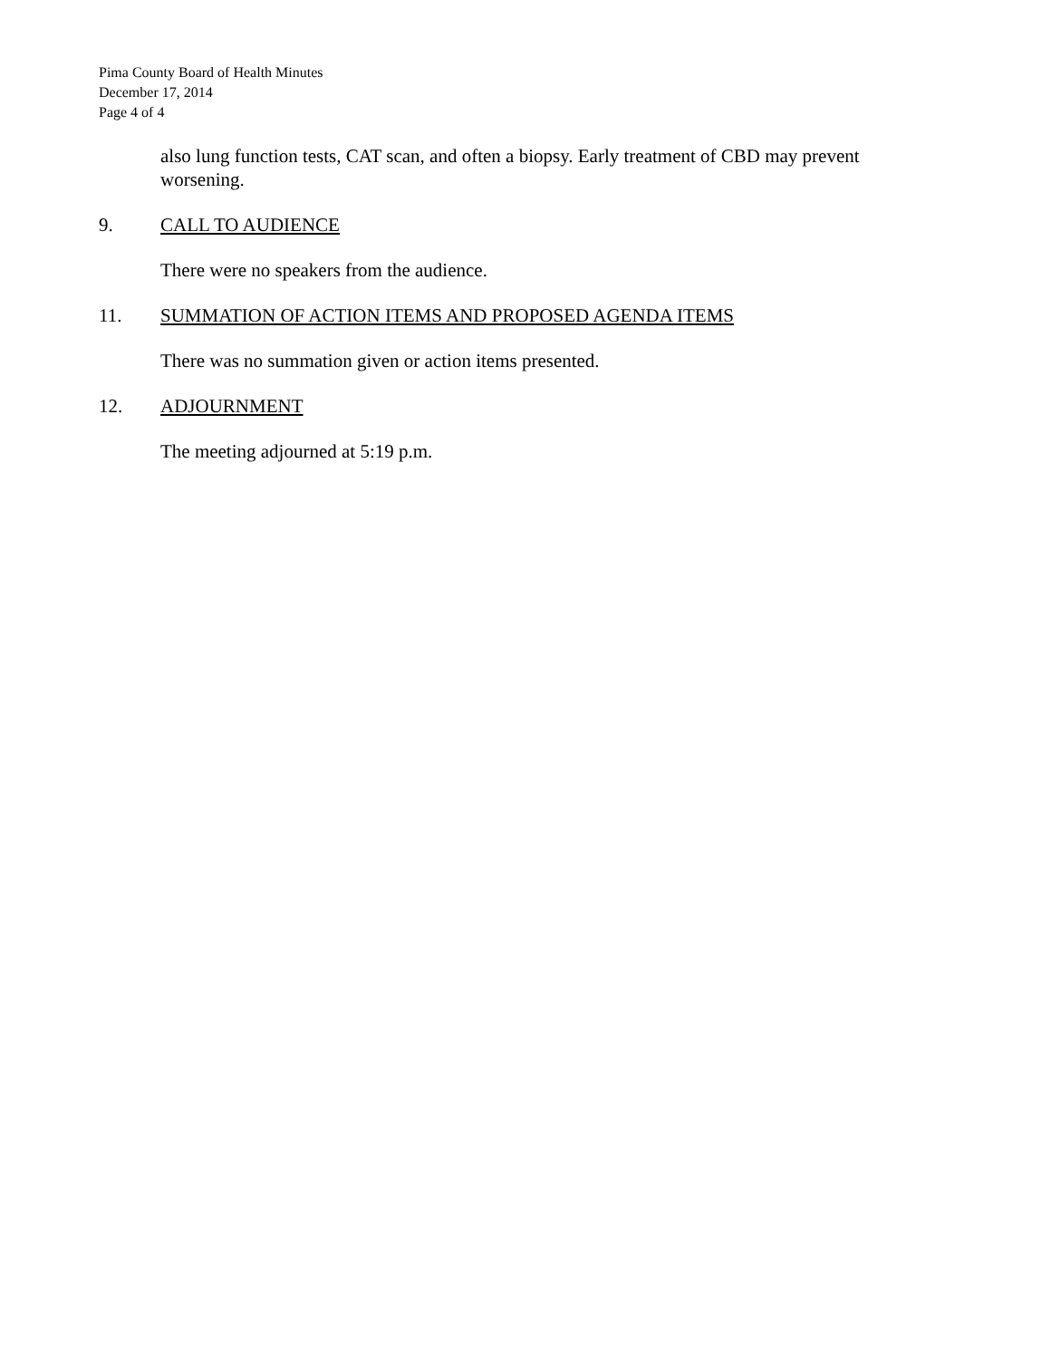Pima County Board of Health Minutes
December 17, 2014
Page 4 of 4
also lung function tests, CAT scan, and often a biopsy. Early treatment of CBD may prevent worsening.
9. CALL TO AUDIENCE
There were no speakers from the audience.
11. SUMMATION OF ACTION ITEMS AND PROPOSED AGENDA ITEMS
There was no summation given or action items presented.
12. ADJOURNMENT
The meeting adjourned at 5:19 p.m.